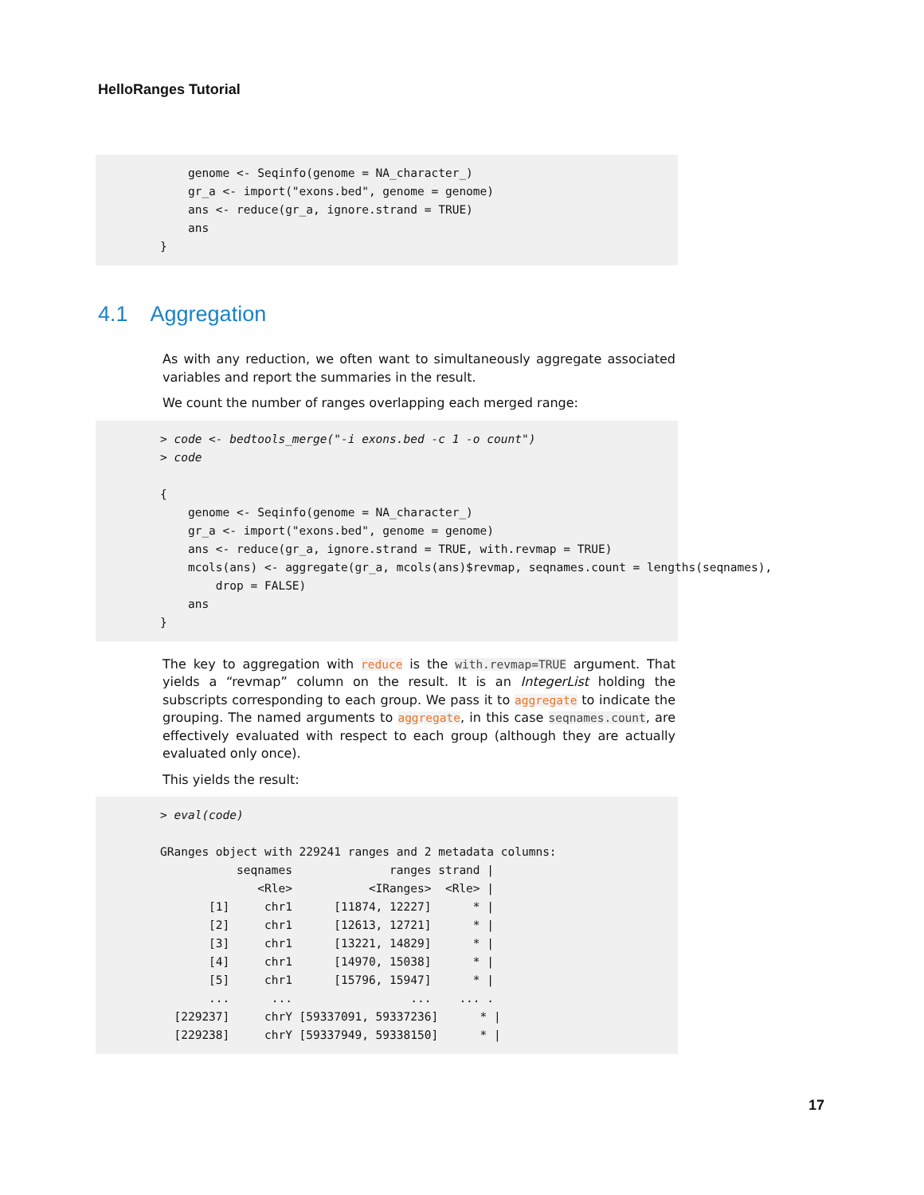HelloRanges Tutorial
    genome <- Seqinfo(genome = NA_character_)
    gr_a <- import("exons.bed", genome = genome)
    ans <- reduce(gr_a, ignore.strand = TRUE)
    ans
}
4.1 Aggregation
As with any reduction, we often want to simultaneously aggregate associated variables and report the summaries in the result.
We count the number of ranges overlapping each merged range:
> code <- bedtools_merge("-i exons.bed -c 1 -o count")
> code

{
    genome <- Seqinfo(genome = NA_character_)
    gr_a <- import("exons.bed", genome = genome)
    ans <- reduce(gr_a, ignore.strand = TRUE, with.revmap = TRUE)
    mcols(ans) <- aggregate(gr_a, mcols(ans)$revmap, seqnames.count = lengths(seqnames),
        drop = FALSE)
    ans
}
The key to aggregation with reduce is the with.revmap=TRUE argument. That yields a “revmap” column on the result. It is an IntegerList holding the subscripts corresponding to each group. We pass it to aggregate to indicate the grouping. The named arguments to aggregate, in this case seqnames.count, are effectively evaluated with respect to each group (although they are actually evaluated only once).
This yields the result:
> eval(code)

GRanges object with 229241 ranges and 2 metadata columns:
           seqnames              ranges strand |
              <Rle>           <IRanges>  <Rle> |
       [1]     chr1      [11874, 12227]      * |
       [2]     chr1      [12613, 12721]      * |
       [3]     chr1      [13221, 14829]      * |
       [4]     chr1      [14970, 15038]      * |
       [5]     chr1      [15796, 15947]      * |
       ...      ...                 ...    ... .
  [229237]     chrY [59337091, 59337236]      * |
  [229238]     chrY [59337949, 59338150]      * |
17